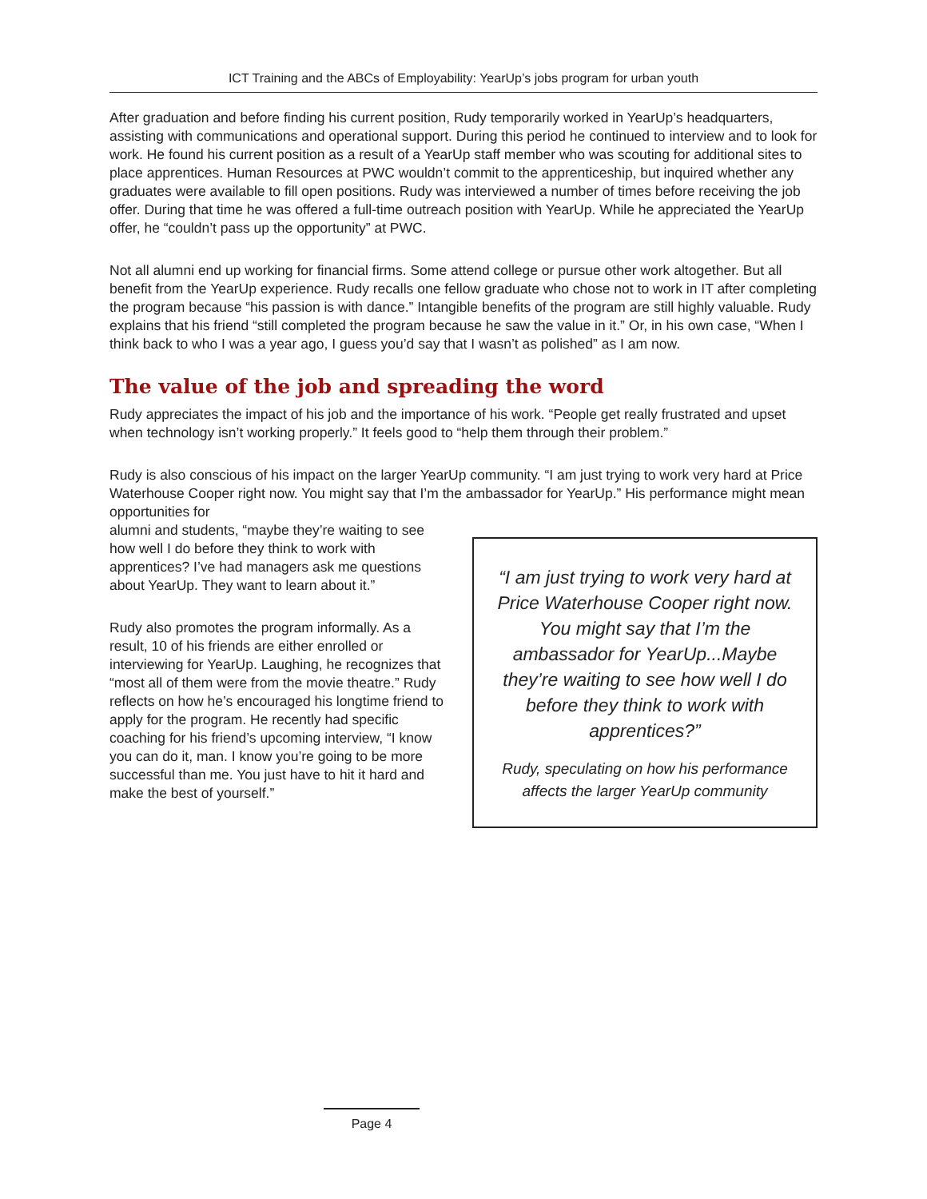ICT Training and the ABCs of Employability: YearUp’s jobs program for urban youth
After graduation and before finding his current position, Rudy temporarily worked in YearUp’s headquarters, assisting with communications and operational support. During this period he continued to interview and to look for work. He found his current position as a result of a YearUp staff member who was scouting for additional sites to place apprentices. Human Resources at PWC wouldn’t commit to the apprenticeship, but inquired whether any graduates were available to fill open positions. Rudy was interviewed a number of times before receiving the job offer. During that time he was offered a full-time outreach position with YearUp. While he appreciated the YearUp offer, he “couldn’t pass up the opportunity” at PWC.
Not all alumni end up working for financial firms. Some attend college or pursue other work altogether. But all benefit from the YearUp experience. Rudy recalls one fellow graduate who chose not to work in IT after completing the program because “his passion is with dance.” Intangible benefits of the program are still highly valuable. Rudy explains that his friend “still completed the program because he saw the value in it.” Or, in his own case, “When I think back to who I was a year ago, I guess you’d say that I wasn’t as polished” as I am now.
The value of the job and spreading the word
Rudy appreciates the impact of his job and the importance of his work. “People get really frustrated and upset when technology isn’t working properly.” It feels good to “help them through their problem.”
Rudy is also conscious of his impact on the larger YearUp community. “I am just trying to work very hard at Price Waterhouse Cooper right now. You might say that I’m the ambassador for YearUp.” His performance might mean opportunities for
“I am just trying to work very hard at Price Waterhouse Cooper right now. You might say that I’m the ambassador for YearUp...Maybe they’re waiting to see how well I do before they think to work with apprentices?”
Rudy, speculating on how his performance affects the larger YearUp community
alumni and students, “maybe they’re waiting to see how well I do before they think to work with apprentices? I’ve had managers ask me questions about YearUp. They want to learn about it.”
Rudy also promotes the program informally. As a result, 10 of his friends are either enrolled or interviewing for YearUp. Laughing, he recognizes that “most all of them were from the movie theatre.” Rudy reflects on how he’s encouraged his longtime friend to apply for the program. He recently had specific coaching for his friend’s upcoming interview, “I know you can do it, man. I know you’re going to be more successful than me. You just have to hit it hard and make the best of yourself.”
Page 4